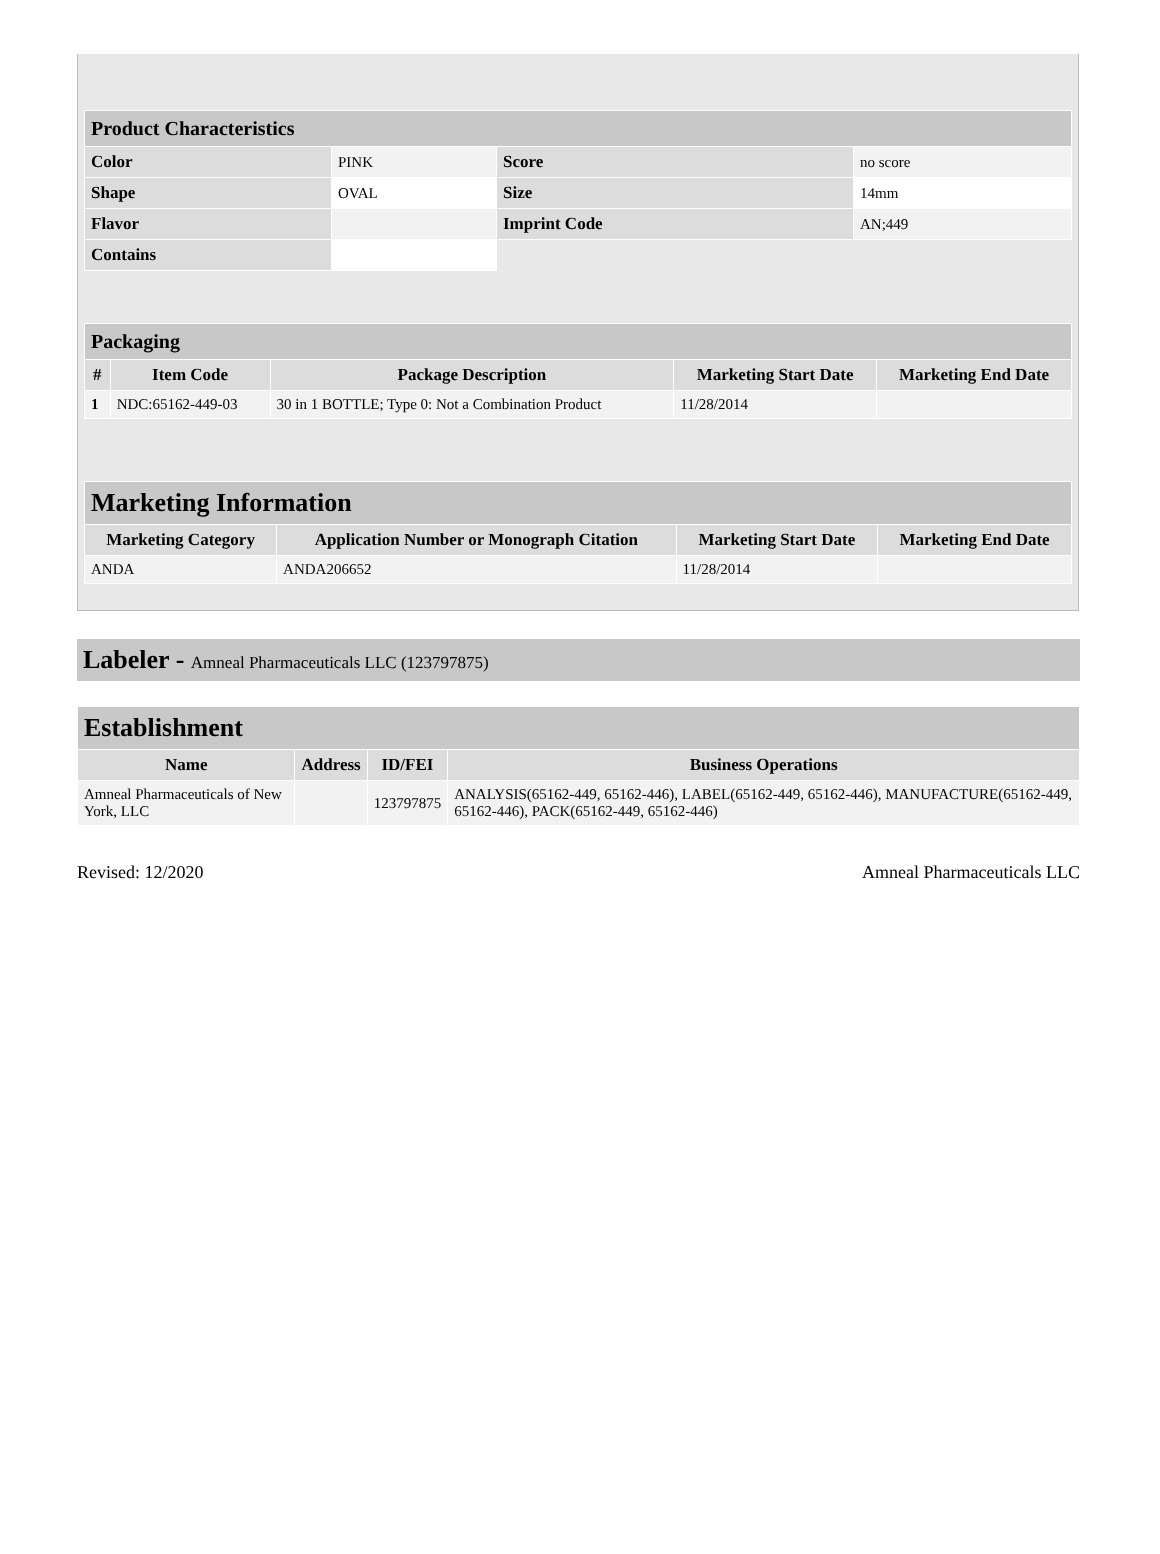| Product Characteristics | | | |
| Color | PINK | Score | no score |
| Shape | OVAL | Size | 14mm |
| Flavor | | Imprint Code | AN;449 |
| Contains | | | |
| Packaging | | | | |
| # | Item Code | Package Description | Marketing Start Date | Marketing End Date |
| 1 | NDC:65162-449-03 | 30 in 1 BOTTLE; Type 0: Not a Combination Product | 11/28/2014 | |
| Marketing Information | | | |
| Marketing Category | Application Number or Monograph Citation | Marketing Start Date | Marketing End Date |
| ANDA | ANDA206652 | 11/28/2014 | |
Labeler - Amneal Pharmaceuticals LLC (123797875)
| Establishment | | | |
| Name | Address | ID/FEI | Business Operations |
| Amneal Pharmaceuticals of New York, LLC | | 123797875 | ANALYSIS(65162-449, 65162-446), LABEL(65162-449, 65162-446), MANUFACTURE(65162-449, 65162-446), PACK(65162-449, 65162-446) |
Revised: 12/2020 Amneal Pharmaceuticals LLC